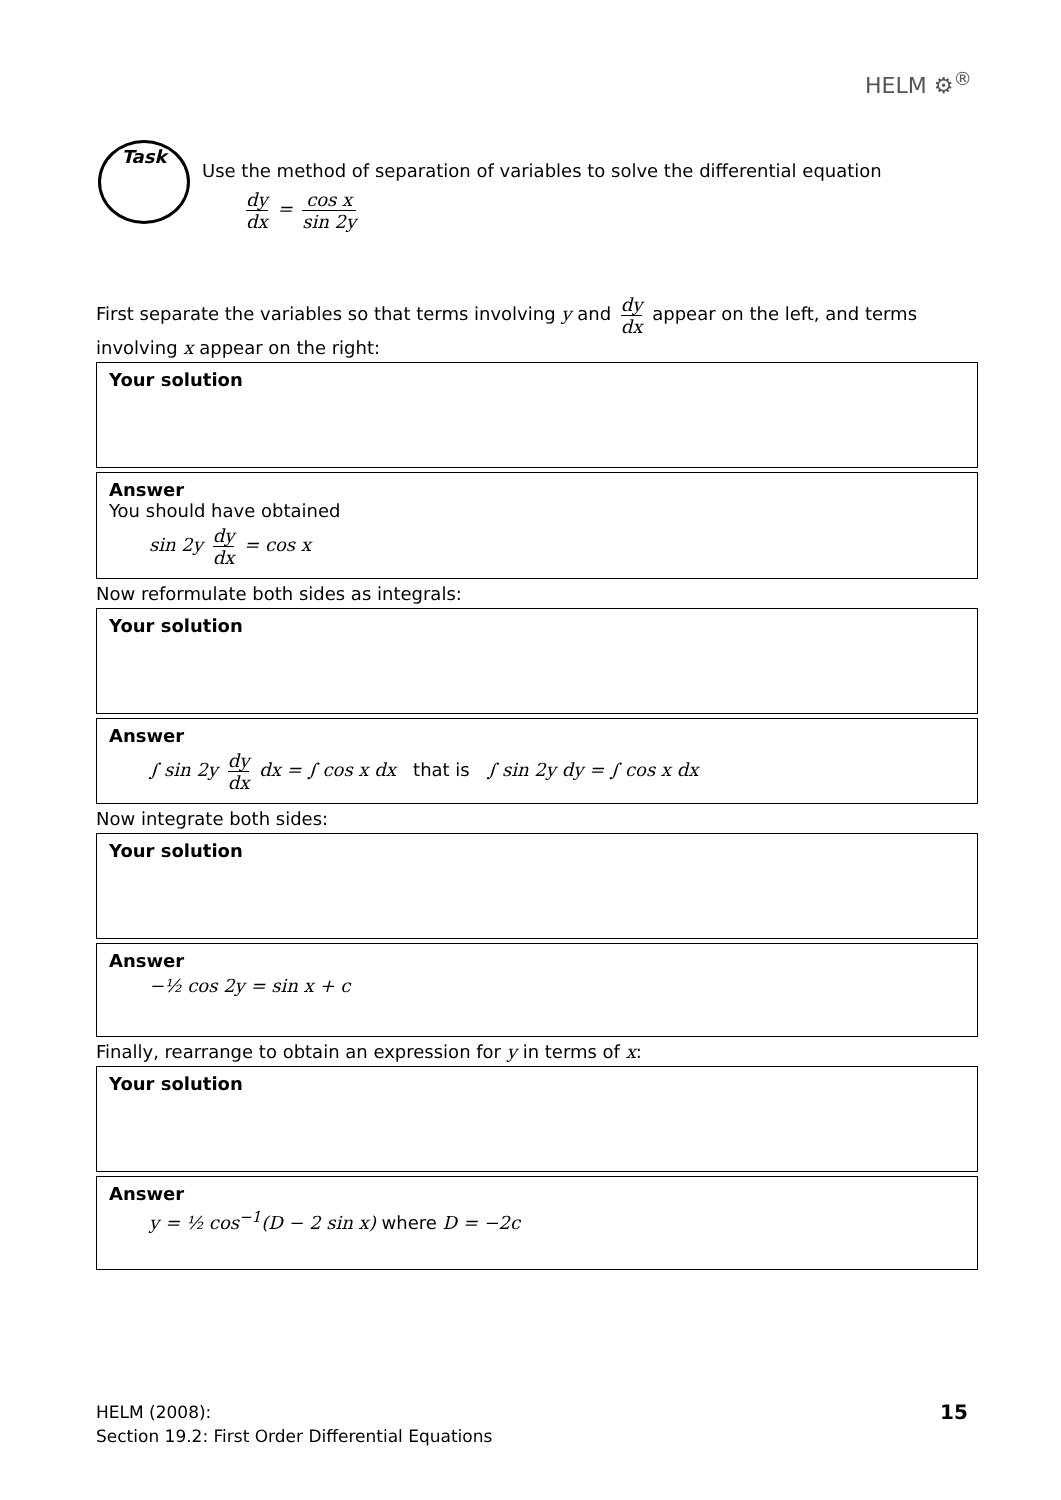HELM ⚙<sup>®</sup>
Task
Use the method of separation of variables to solve the differential equation
dy dx = cos x sin 2y
First separate the variables so that terms involving y and dy dx appear on the left, and terms involving x appear on the right:
Your solution
Answer
You should have obtained
sin 2y dy dx = cos x
Now reformulate both sides as integrals:
Your solution
Answer
∫ sin 2y dy dx dx = ∫ cos x dx that is ∫ sin 2y dy = ∫ cos x dx
Now integrate both sides:
Your solution
Answer
−½ cos 2y = sin x + c
Finally, rearrange to obtain an expression for y in terms of x:
Your solution
Answer
y = ½ cos<sup>−1</sup>(D − 2 sin x) where D = −2c
HELM (2008):
Section 19.2: First Order Differential Equations
15